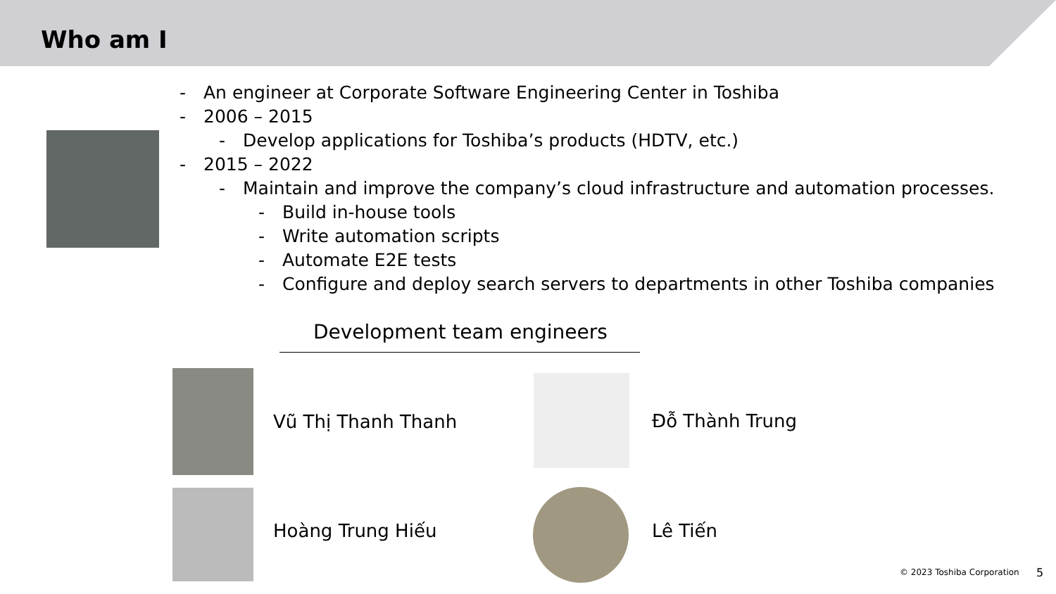Who am I
- An engineer at Corporate Software Engineering Center in Toshiba
- 2006 – 2015
- Develop applications for Toshiba’s products (HDTV, etc.)
- 2015 – 2022
- Maintain and improve the company’s cloud infrastructure and automation processes.
- Build in-house tools
- Write automation scripts
- Automate E2E tests
- Configure and deploy search servers to departments in other Toshiba companies
Development team engineers
Vũ Thị Thanh Thanh Đỗ Thành Trung
Hoàng Trung Hiếu Lê Tiến
© 2023 Toshiba Corporation 5